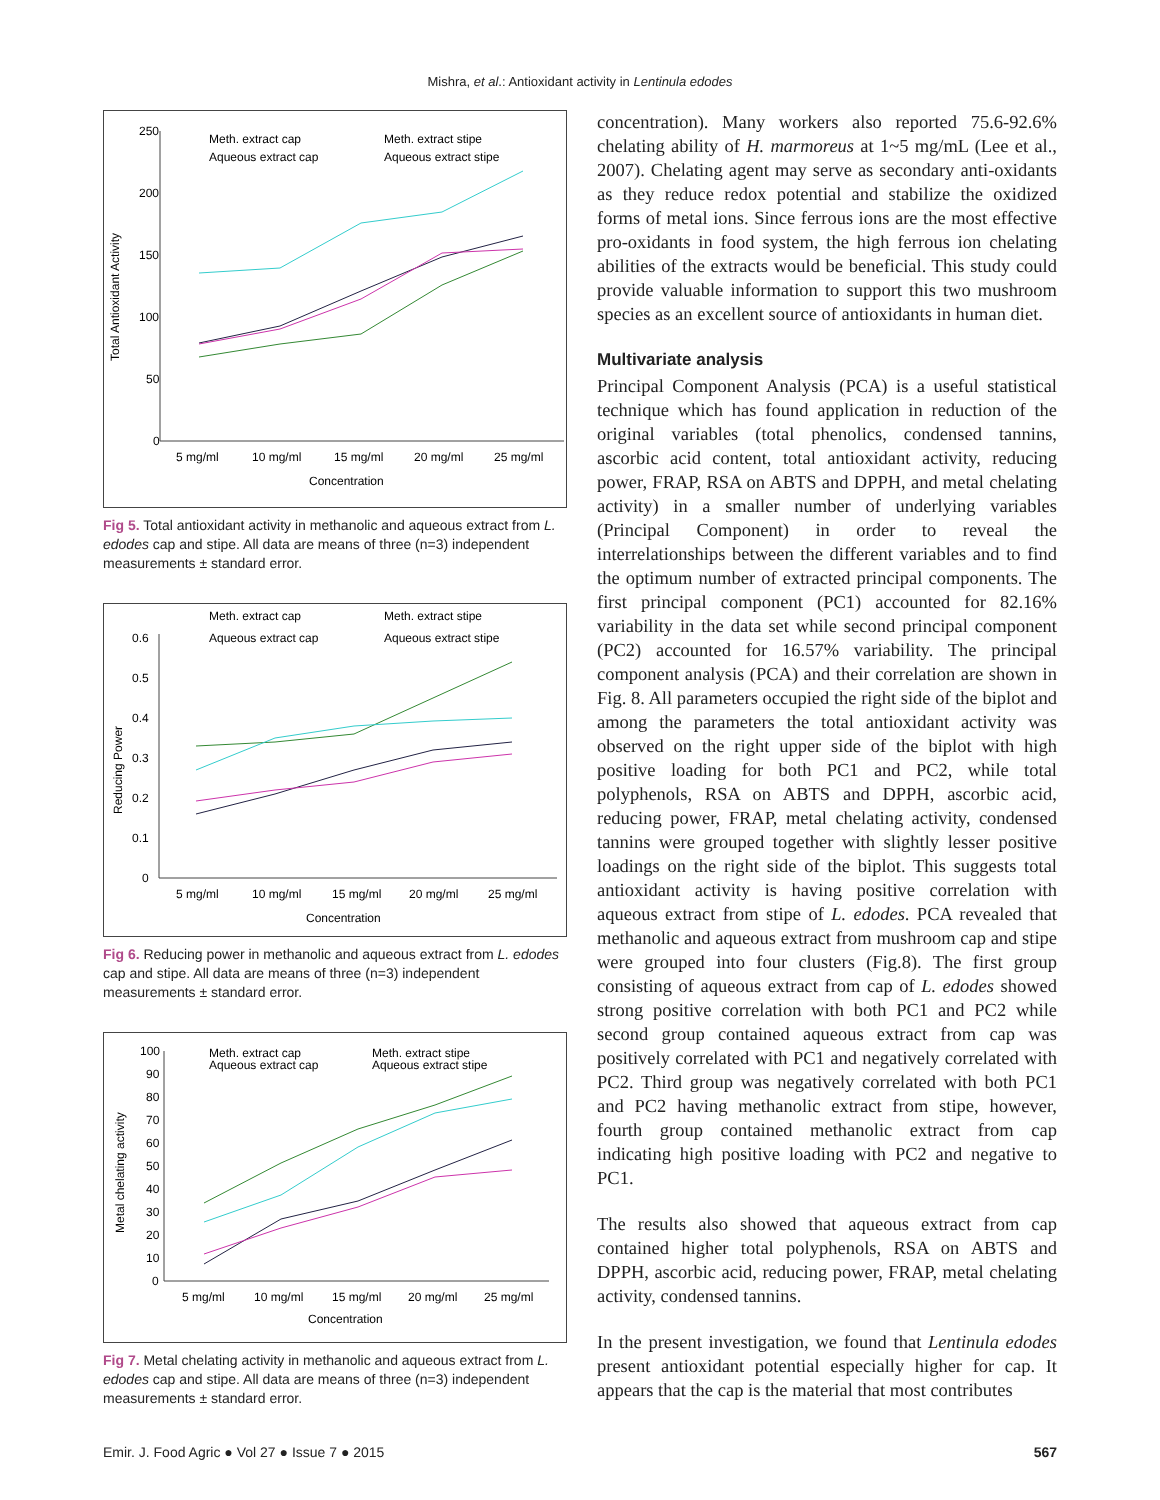Mishra, et al.: Antioxidant activity in Lentinula edodes
250
200
150
100
50
0
Total Antioxidant Activity
5 mg/ml
10 mg/ml
15 mg/ml
20 mg/ml
25 mg/ml
Concentration
Meth. extract cap
Meth. extract stipe
Aqueous extract cap
Aqueous extract stipe
Fig 5. Total antioxidant activity in methanolic and aqueous extract from L. edodes cap and stipe. All data are means of three (n=3) independent measurements ± standard error.
0.6
0.5
0.4
0.3
0.2
0.1
0
Reducing Power
5 mg/ml
10 mg/ml
15 mg/ml
20 mg/ml
25 mg/ml
Concentration
Meth. extract cap
Meth. extract stipe
Aqueous extract cap
Aqueous extract stipe
Fig 6. Reducing power in methanolic and aqueous extract from L. edodes cap and stipe. All data are means of three (n=3) independent measurements ± standard error.
100
90
80
70
60
50
40
30
20
10
0
Metal chelating activity
5 mg/ml
10 mg/ml
15 mg/ml
20 mg/ml
25 mg/ml
Concentration
Meth. extract cap
Meth. extract stipe
Aqueous extract cap
Aqueous extract stipe
Fig 7. Metal chelating activity in methanolic and aqueous extract from L. edodes cap and stipe. All data are means of three (n=3) independent measurements ± standard error.
concentration). Many workers also reported 75.6-92.6% chelating ability of H. marmoreus at 1~5 mg/mL (Lee et al., 2007). Chelating agent may serve as secondary anti-oxidants as they reduce redox potential and stabilize the oxidized forms of metal ions. Since ferrous ions are the most effective pro-oxidants in food system, the high ferrous ion chelating abilities of the extracts would be beneficial. This study could provide valuable information to support this two mushroom species as an excellent source of antioxidants in human diet.
Multivariate analysis
Principal Component Analysis (PCA) is a useful statistical technique which has found application in reduction of the original variables (total phenolics, condensed tannins, ascorbic acid content, total antioxidant activity, reducing power, FRAP, RSA on ABTS and DPPH, and metal chelating activity) in a smaller number of underlying variables (Principal Component) in order to reveal the interrelationships between the different variables and to find the optimum number of extracted principal components. The first principal component (PC1) accounted for 82.16% variability in the data set while second principal component (PC2) accounted for 16.57% variability. The principal component analysis (PCA) and their correlation are shown in Fig. 8. All parameters occupied the right side of the biplot and among the parameters the total antioxidant activity was observed on the right upper side of the biplot with high positive loading for both PC1 and PC2, while total polyphenols, RSA on ABTS and DPPH, ascorbic acid, reducing power, FRAP, metal chelating activity, condensed tannins were grouped together with slightly lesser positive loadings on the right side of the biplot. This suggests total antioxidant activity is having positive correlation with aqueous extract from stipe of L. edodes. PCA revealed that methanolic and aqueous extract from mushroom cap and stipe were grouped into four clusters (Fig.8). The first group consisting of aqueous extract from cap of L. edodes showed strong positive correlation with both PC1 and PC2 while second group contained aqueous extract from cap was positively correlated with PC1 and negatively correlated with PC2. Third group was negatively correlated with both PC1 and PC2 having methanolic extract from stipe, however, fourth group contained methanolic extract from cap indicating high positive loading with PC2 and negative to PC1.
The results also showed that aqueous extract from cap contained higher total polyphenols, RSA on ABTS and DPPH, ascorbic acid, reducing power, FRAP, metal chelating activity, condensed tannins.
In the present investigation, we found that Lentinula edodes present antioxidant potential especially higher for cap. It appears that the cap is the material that most contributes
Emir. J. Food Agric ● Vol 27 ● Issue 7 ● 2015 567